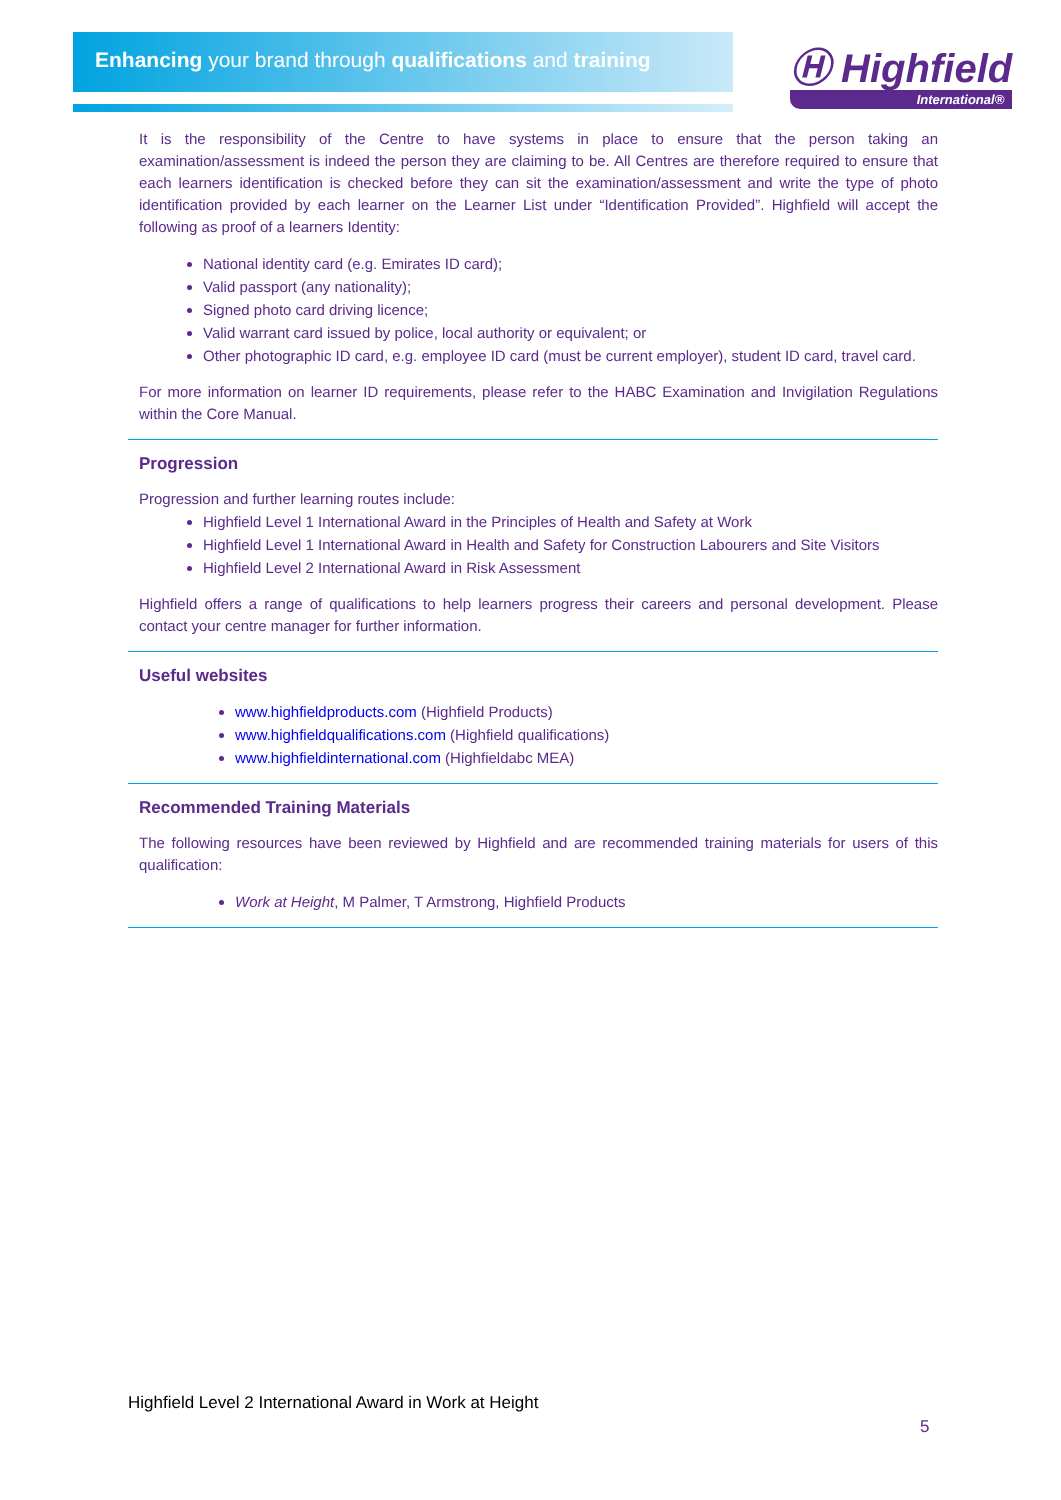Enhancing your brand through qualifications and training
Ⓗ Highfield
International®
It is the responsibility of the Centre to have systems in place to ensure that the person taking an examination/assessment is indeed the person they are claiming to be. All Centres are therefore required to ensure that each learners identification is checked before they can sit the examination/assessment and write the type of photo identification provided by each learner on the Learner List under “Identification Provided”. Highfield will accept the following as proof of a learners Identity:
National identity card (e.g. Emirates ID card);
Valid passport (any nationality);
Signed photo card driving licence;
Valid warrant card issued by police, local authority or equivalent; or
Other photographic ID card, e.g. employee ID card (must be current employer), student ID card, travel card.
For more information on learner ID requirements, please refer to the HABC Examination and Invigilation Regulations within the Core Manual.
Progression
Progression and further learning routes include:
Highfield Level 1 International Award in the Principles of Health and Safety at Work
Highfield Level 1 International Award in Health and Safety for Construction Labourers and Site Visitors
Highfield Level 2 International Award in Risk Assessment
Highfield offers a range of qualifications to help learners progress their careers and personal development. Please contact your centre manager for further information.
Useful websites
www.highfieldproducts.com (Highfield Products)
www.highfieldqualifications.com (Highfield qualifications)
www.highfieldinternational.com (Highfieldabc MEA)
Recommended Training Materials
The following resources have been reviewed by Highfield and are recommended training materials for users of this qualification:
Work at Height, M Palmer, T Armstrong, Highfield Products
Highfield Level 2 International Award in Work at Height
5